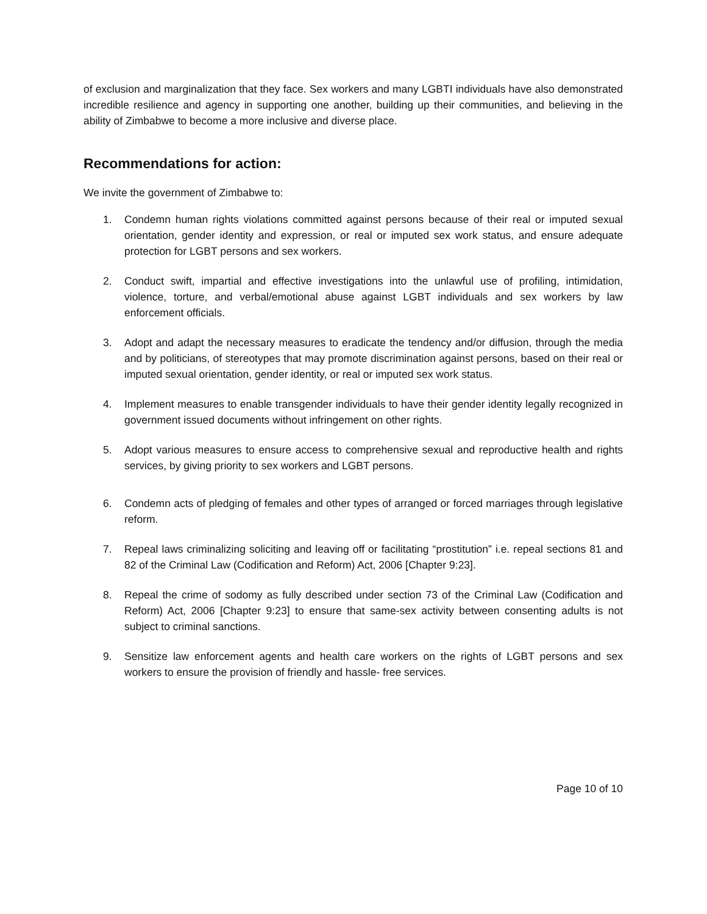of exclusion and marginalization that they face. Sex workers and many LGBTI individuals have also demonstrated incredible resilience and agency in supporting one another, building up their communities, and believing in the ability of Zimbabwe to become a more inclusive and diverse place.
Recommendations for action:
We invite the government of Zimbabwe to:
1. Condemn human rights violations committed against persons because of their real or imputed sexual orientation, gender identity and expression, or real or imputed sex work status, and ensure adequate protection for LGBT persons and sex workers.
2. Conduct swift, impartial and effective investigations into the unlawful use of profiling, intimidation, violence, torture, and verbal/emotional abuse against LGBT individuals and sex workers by law enforcement officials.
3. Adopt and adapt the necessary measures to eradicate the tendency and/or diffusion, through the media and by politicians, of stereotypes that may promote discrimination against persons, based on their real or imputed sexual orientation, gender identity, or real or imputed sex work status.
4. Implement measures to enable transgender individuals to have their gender identity legally recognized in government issued documents without infringement on other rights.
5. Adopt various measures to ensure access to comprehensive sexual and reproductive health and rights services, by giving priority to sex workers and LGBT persons.
6. Condemn acts of pledging of females and other types of arranged or forced marriages through legislative reform.
7. Repeal laws criminalizing soliciting and leaving off or facilitating “prostitution” i.e. repeal sections 81 and 82 of the Criminal Law (Codification and Reform) Act, 2006 [Chapter 9:23].
8. Repeal the crime of sodomy as fully described under section 73 of the Criminal Law (Codification and Reform) Act, 2006 [Chapter 9:23] to ensure that same-sex activity between consenting adults is not subject to criminal sanctions.
9. Sensitize law enforcement agents and health care workers on the rights of LGBT persons and sex workers to ensure the provision of friendly and hassle- free services.
Page 10 of 10